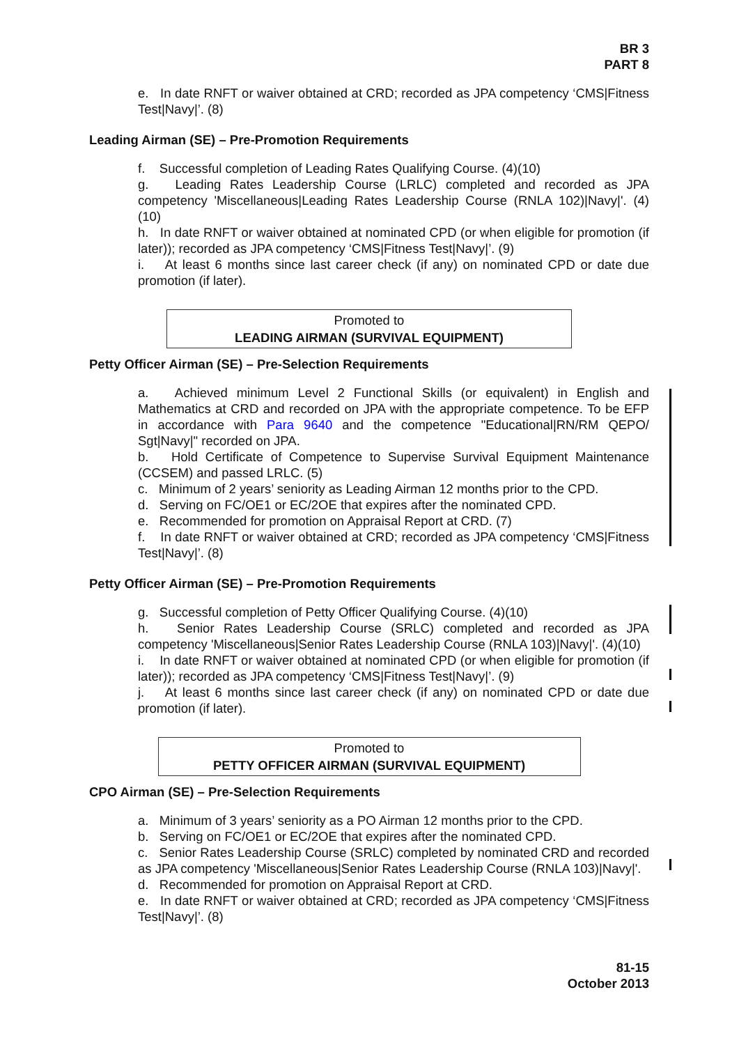BR 3
PART 8
e. In date RNFT or waiver obtained at CRD; recorded as JPA competency ‘CMS|Fitness Test|Navy|’. (8)
Leading Airman (SE) – Pre-Promotion Requirements
f. Successful completion of Leading Rates Qualifying Course. (4)(10)
g. Leading Rates Leadership Course (LRLC) completed and recorded as JPA competency 'Miscellaneous|Leading Rates Leadership Course (RNLA 102)|Navy|'. (4)(10)
h. In date RNFT or waiver obtained at nominated CPD (or when eligible for promotion (if later)); recorded as JPA competency ‘CMS|Fitness Test|Navy|’. (9)
i. At least 6 months since last career check (if any) on nominated CPD or date due promotion (if later).
Promoted to
LEADING AIRMAN (SURVIVAL EQUIPMENT)
Petty Officer Airman (SE) – Pre-Selection Requirements
a. Achieved minimum Level 2 Functional Skills (or equivalent) in English and Mathematics at CRD and recorded on JPA with the appropriate competence. To be EFP in accordance with Para 9640 and the competence "Educational|RN/RM QEPO/ Sgt|Navy|" recorded on JPA.
b. Hold Certificate of Competence to Supervise Survival Equipment Maintenance (CCSEM) and passed LRLC. (5)
c. Minimum of 2 years’ seniority as Leading Airman 12 months prior to the CPD.
d. Serving on FC/OE1 or EC/2OE that expires after the nominated CPD.
e. Recommended for promotion on Appraisal Report at CRD. (7)
f. In date RNFT or waiver obtained at CRD; recorded as JPA competency ‘CMS|Fitness Test|Navy|’. (8)
Petty Officer Airman (SE) – Pre-Promotion Requirements
g. Successful completion of Petty Officer Qualifying Course. (4)(10)
h. Senior Rates Leadership Course (SRLC) completed and recorded as JPA competency 'Miscellaneous|Senior Rates Leadership Course (RNLA 103)|Navy|'. (4)(10)
i. In date RNFT or waiver obtained at nominated CPD (or when eligible for promotion (if later)); recorded as JPA competency ‘CMS|Fitness Test|Navy|’. (9)
j. At least 6 months since last career check (if any) on nominated CPD or date due promotion (if later).
Promoted to
PETTY OFFICER AIRMAN (SURVIVAL EQUIPMENT)
CPO Airman (SE) – Pre-Selection Requirements
a. Minimum of 3 years’ seniority as a PO Airman 12 months prior to the CPD.
b. Serving on FC/OE1 or EC/2OE that expires after the nominated CPD.
c. Senior Rates Leadership Course (SRLC) completed by nominated CRD and recorded as JPA competency 'Miscellaneous|Senior Rates Leadership Course (RNLA 103)|Navy|'.
d. Recommended for promotion on Appraisal Report at CRD.
e. In date RNFT or waiver obtained at CRD; recorded as JPA competency ‘CMS|Fitness Test|Navy|’. (8)
81-15
October 2013